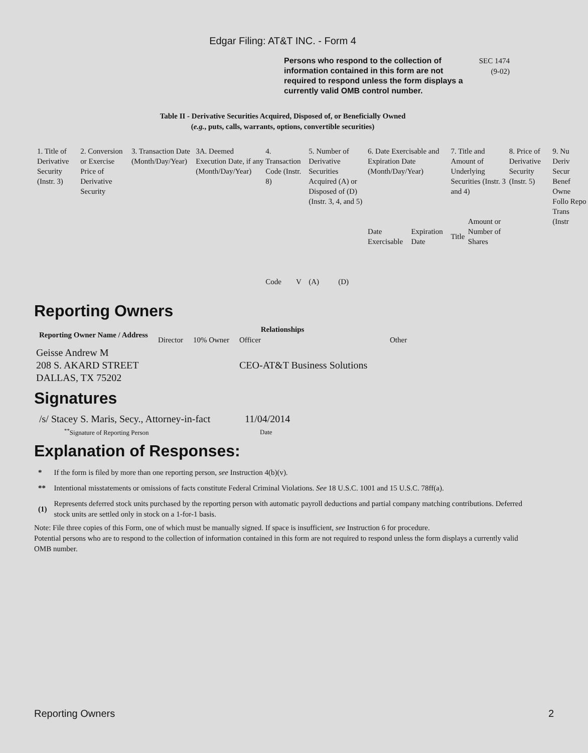Edgar Filing: AT&T INC. - Form 4
Persons who respond to the collection of information contained in this form are not required to respond unless the form displays a currently valid OMB control number.
SEC 1474
(9-02)
Table II - Derivative Securities Acquired, Disposed of, or Beneficially Owned
(e.g., puts, calls, warrants, options, convertible securities)
| 1. Title of Derivative Security (Instr. 3) | 2. Conversion or Exercise Price of Derivative Security | 3. Transaction Date (Month/Day/Year) | 3A. Deemed Execution Date, if any (Month/Day/Year) | 4. Transaction Code (Instr. 8) | | 5. Number of Derivative Securities Acquired (A) or Disposed of (D) (Instr. 3, 4, and 5) | | 6. Date Exercisable and Expiration Date (Month/Day/Year) | | 7. Title and Amount of Underlying Securities (Instr. 3 and 4) | | 8. Price of Derivative Security (Instr. 5) | 9. Nu Deriv Secur Benef Owne Follo Repo Trans (Instr |
| | | | | Code | V | (A) | (D) | Date Exercisable | Expiration Date | Title | Amount or Number of Shares | | |
Reporting Owners
| Reporting Owner Name / Address | Relationships | | | |
| | Director | 10% Owner | Officer | Other |
| Geisse Andrew M 208 S. AKARD STREET DALLAS, TX 75202 | | | CEO-AT&T Business Solutions | |
Signatures
| /s/ Stacey S. Maris, Secy., Attorney-in-fact | 11/04/2014 |
| <sup>**</sup> Signature of Reporting Person | Date |
Explanation of Responses:
| * | If the form is filed by more than one reporting person, see Instruction 4(b)(v). |
| ** | Intentional misstatements or omissions of facts constitute Federal Criminal Violations. See 18 U.S.C. 1001 and 15 U.S.C. 78ff(a). |
| (1) | Represents deferred stock units purchased by the reporting person with automatic payroll deductions and partial company matching contributions. Deferred stock units are settled only in stock on a 1-for-1 basis. |
Note: File three copies of this Form, one of which must be manually signed. If space is insufficient, see Instruction 6 for procedure.
Potential persons who are to respond to the collection of information contained in this form are not required to respond unless the form displays a currently valid OMB number.
Reporting Owners 2